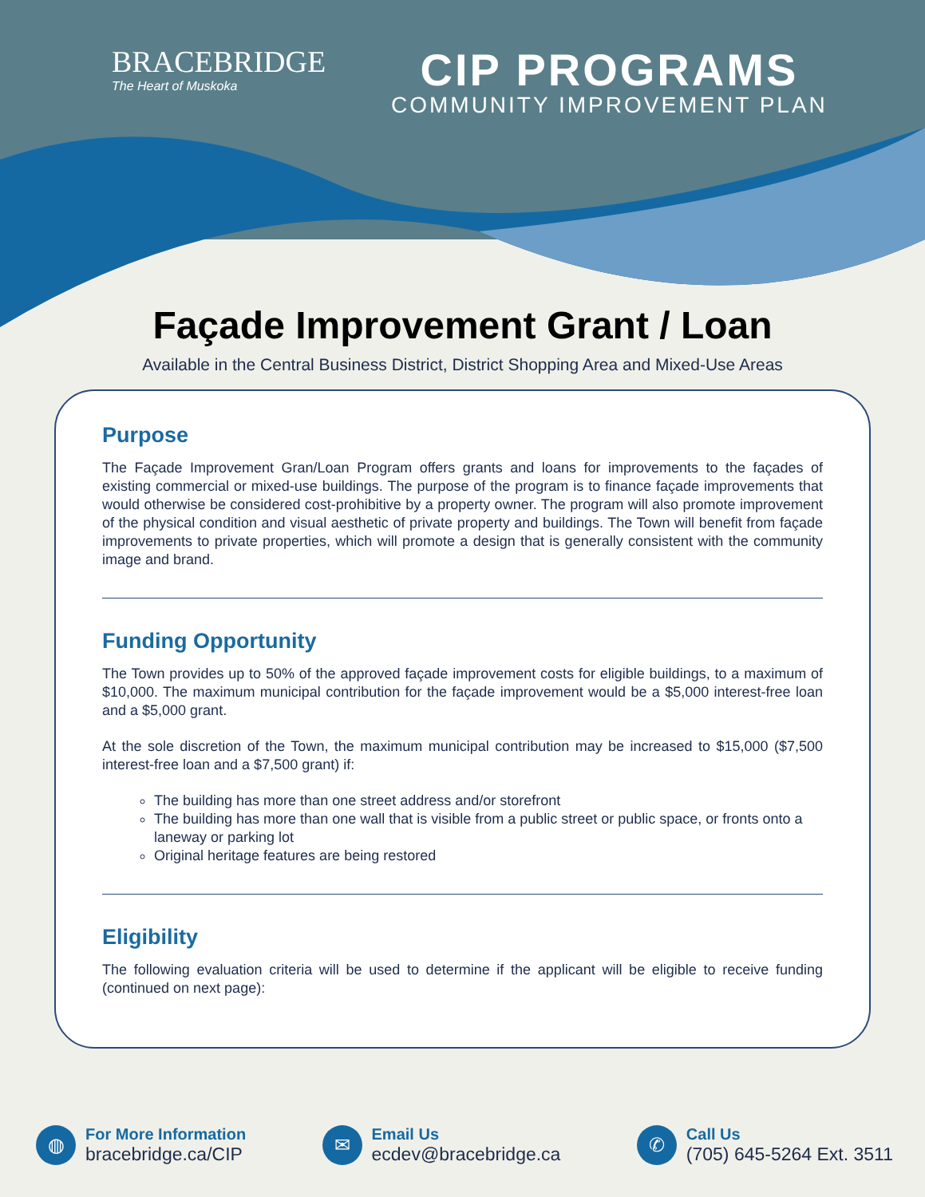BRACEBRIDGE
The Heart of Muskoka
CIP PROGRAMS
COMMUNITY IMPROVEMENT PLAN
Façade Improvement Grant / Loan
Available in the Central Business District, District Shopping Area and Mixed-Use Areas
Purpose
The Façade Improvement Gran/Loan Program offers grants and loans for improvements to the façades of existing commercial or mixed-use buildings. The purpose of the program is to finance façade improvements that would otherwise be considered cost-prohibitive by a property owner. The program will also promote improvement of the physical condition and visual aesthetic of private property and buildings. The Town will benefit from façade improvements to private properties, which will promote a design that is generally consistent with the community image and brand.
Funding Opportunity
The Town provides up to 50% of the approved façade improvement costs for eligible buildings, to a maximum of $10,000. The maximum municipal contribution for the façade improvement would be a $5,000 interest-free loan and a $5,000 grant.
At the sole discretion of the Town, the maximum municipal contribution may be increased to $15,000 ($7,500 interest-free loan and a $7,500 grant) if:
The building has more than one street address and/or storefront
The building has more than one wall that is visible from a public street or public space, or fronts onto a laneway or parking lot
Original heritage features are being restored
Eligibility
The following evaluation criteria will be used to determine if the applicant will be eligible to receive funding (continued on next page):
◍
For More Information
bracebridge.ca/CIP
✉
Email Us
ecdev@bracebridge.ca
✆
Call Us
(705) 645-5264 Ext. 3511